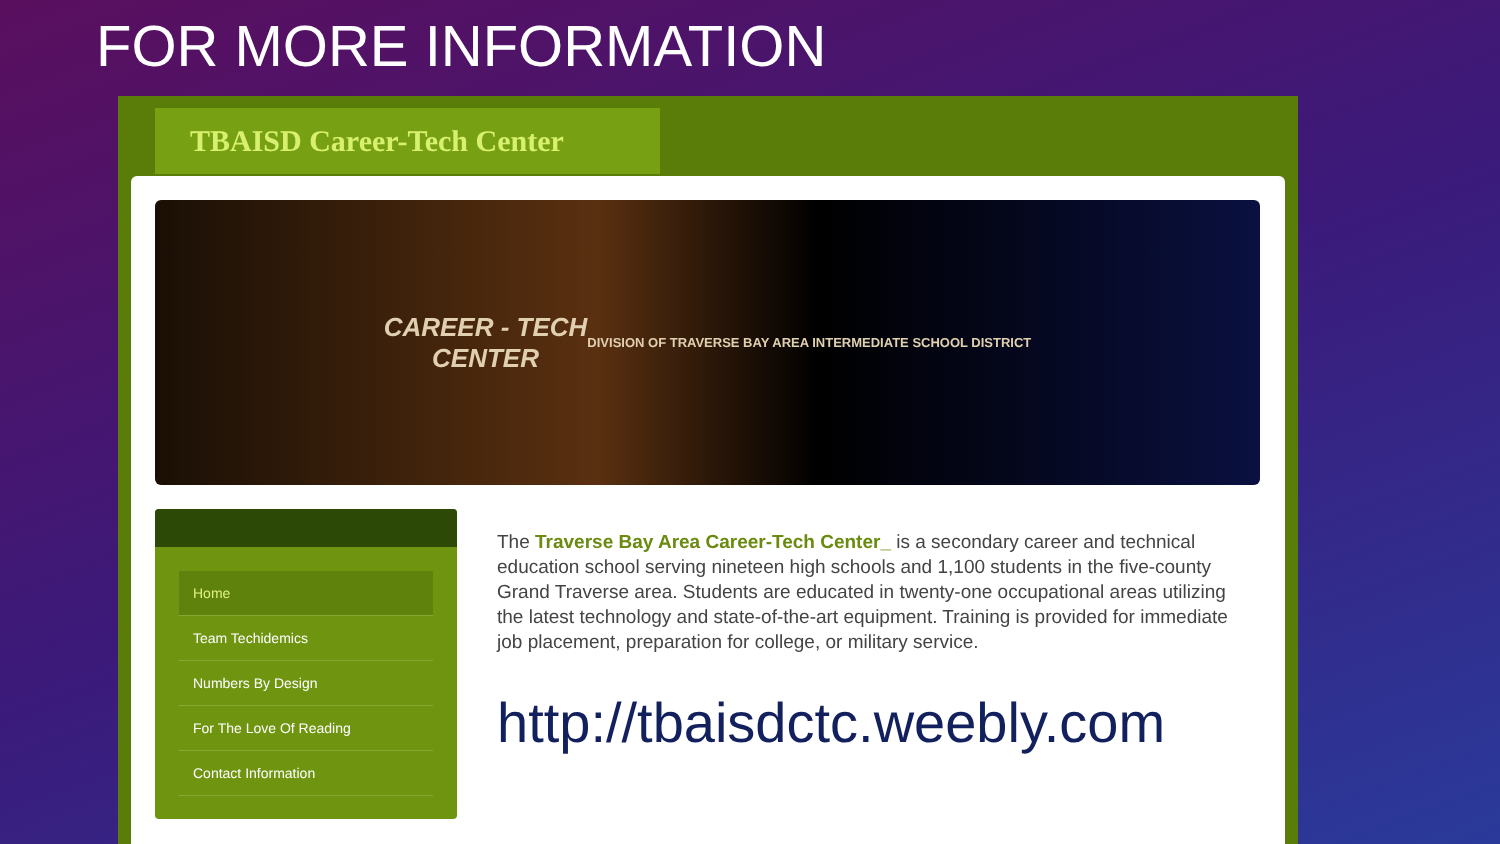FOR MORE INFORMATION
TBAISD Career-Tech Center
CAREER - TECH
CENTER
DIVISION OF TRAVERSE BAY AREA INTERMEDIATE SCHOOL DISTRICT
Home
Team Techidemics
Numbers By Design
For The Love Of Reading
Contact Information
The Traverse Bay Area Career-Tech Center_ is a secondary career and technical education school serving nineteen high schools and 1,100 students in the five-county Grand Traverse area. Students are educated in twenty-one occupational areas utilizing the latest technology and state-of-the-art equipment. Training is provided for immediate job placement, preparation for college, or military service.
http://tbaisdctc.weebly.com